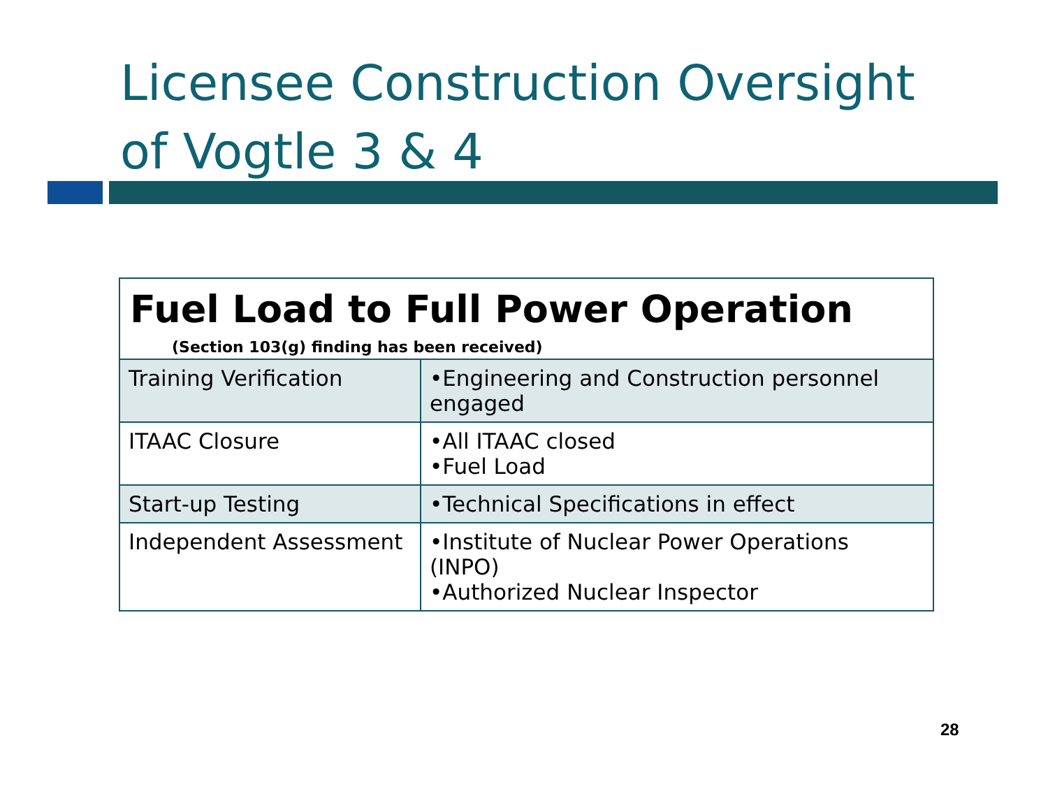Licensee Construction Oversight of Vogtle 3 & 4
| Fuel Load to Full Power Operation (Section 103(g) finding has been received) | |
| --- | --- |
| Training Verification | •Engineering and Construction personnel engaged |
| ITAAC Closure | •All ITAAC closed •Fuel Load |
| Start-up Testing | •Technical Specifications in effect |
| Independent Assessment | •Institute of Nuclear Power Operations (INPO) •Authorized Nuclear Inspector |
28